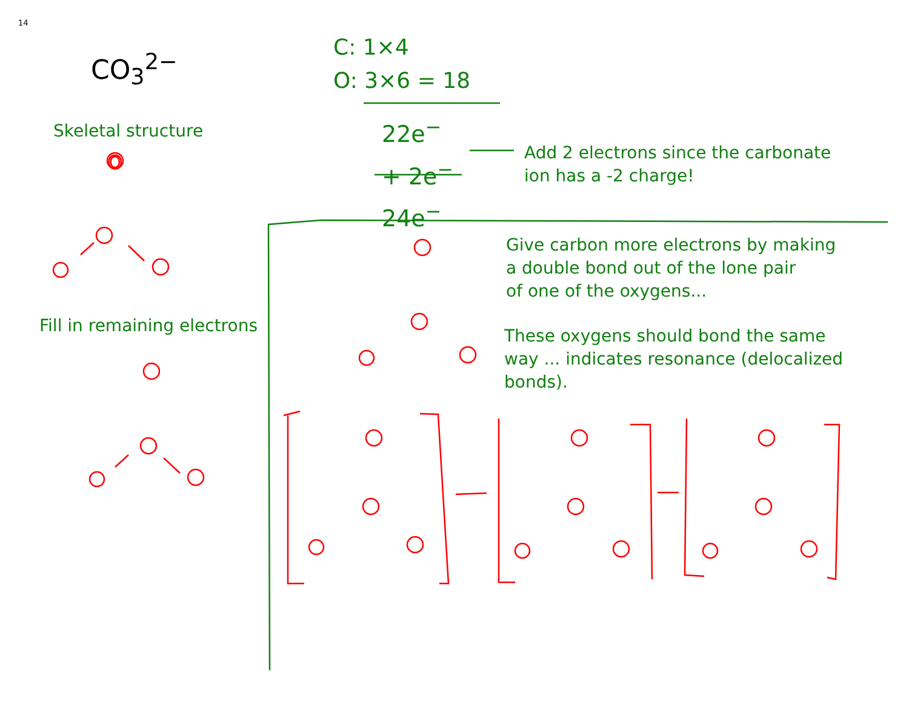14
CO<sub>3</sub><sup>2−</sup>
C: 1×4
O: 3×6 = 18
22e<sup>−</sup>
+ 2e<sup>−</sup>
24e<sup>−</sup>
Skeletal structure
Fill in remaining electrons
Add 2 electrons since the carbonate
ion has a -2 charge!
Give carbon more electrons by making
a double bond out of the lone pair
of one of the oxygens...
These oxygens should bond the same
way ... indicates resonance (delocalized
bonds).
O